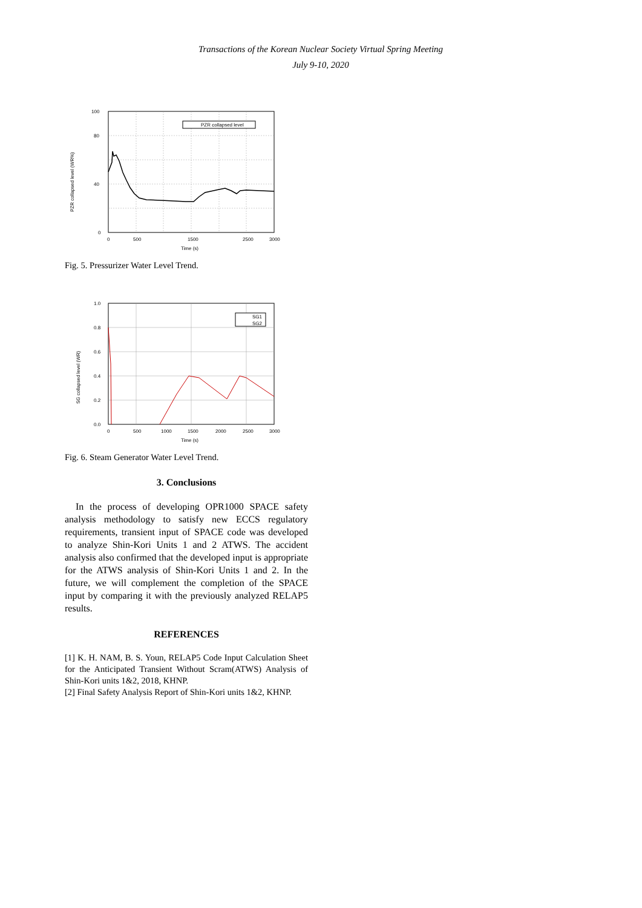Transactions of the Korean Nuclear Society Virtual Spring Meeting
July 9-10, 2020
PZR collapsed level (WR%)
PZR collapsed level
0
40
80
100
0
500
1500
2500
3000
Time (s)
Fig. 5. Pressurizer Water Level Trend.
SG collapsed level (WR)
SG1
SG2
1.0
0.8
0.6
0.4
0.2
0.0
0
500
1000
1500
2000
2500
3000
Time (s)
Fig. 6. Steam Generator Water Level Trend.
3. Conclusions
In the process of developing OPR1000 SPACE safety analysis methodology to satisfy new ECCS regulatory requirements, transient input of SPACE code was developed to analyze Shin-Kori Units 1 and 2 ATWS. The accident analysis also confirmed that the developed input is appropriate for the ATWS analysis of Shin-Kori Units 1 and 2. In the future, we will complement the completion of the SPACE input by comparing it with the previously analyzed RELAP5 results.
REFERENCES
[1] K. H. NAM, B. S. Youn, RELAP5 Code Input Calculation Sheet for the Anticipated Transient Without Scram(ATWS) Analysis of Shin-Kori units 1&2, 2018, KHNP.
[2] Final Safety Analysis Report of Shin-Kori units 1&2, KHNP.